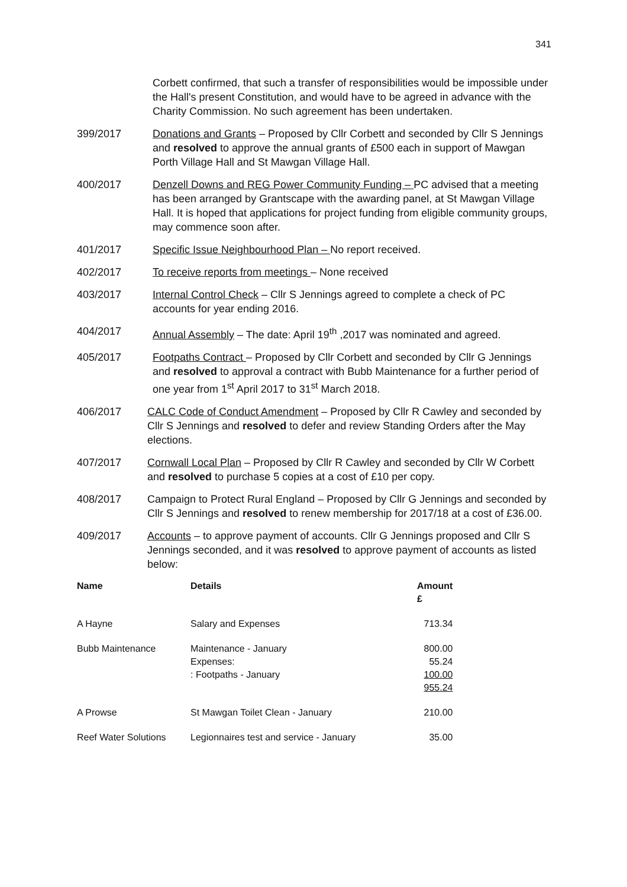341
Corbett confirmed, that such a transfer of responsibilities would be impossible under the Hall's present Constitution, and would have to be agreed in advance with the Charity Commission. No such agreement has been undertaken.
399/2017 Donations and Grants – Proposed by Cllr Corbett and seconded by Cllr S Jennings and resolved to approve the annual grants of £500 each in support of Mawgan Porth Village Hall and St Mawgan Village Hall.
400/2017 Denzell Downs and REG Power Community Funding – PC advised that a meeting has been arranged by Grantscape with the awarding panel, at St Mawgan Village Hall. It is hoped that applications for project funding from eligible community groups, may commence soon after.
401/2017 Specific Issue Neighbourhood Plan – No report received.
402/2017 To receive reports from meetings – None received
403/2017 Internal Control Check – Cllr S Jennings agreed to complete a check of PC accounts for year ending 2016.
404/2017 Annual Assembly – The date: April 19<sup>th</sup> ,2017 was nominated and agreed.
405/2017 Footpaths Contract – Proposed by Cllr Corbett and seconded by Cllr G Jennings and resolved to approval a contract with Bubb Maintenance for a further period of one year from 1<sup>st</sup> April 2017 to 31<sup>st</sup> March 2018.
406/2017 CALC Code of Conduct Amendment – Proposed by Cllr R Cawley and seconded by Cllr S Jennings and resolved to defer and review Standing Orders after the May elections.
407/2017 Cornwall Local Plan – Proposed by Cllr R Cawley and seconded by Cllr W Corbett and resolved to purchase 5 copies at a cost of £10 per copy.
408/2017 Campaign to Protect Rural England – Proposed by Cllr G Jennings and seconded by Cllr S Jennings and resolved to renew membership for 2017/18 at a cost of £36.00.
409/2017 Accounts – to approve payment of accounts. Cllr G Jennings proposed and Cllr S Jennings seconded, and it was resolved to approve payment of accounts as listed below:
| Name | Details | Amount £ |
| --- | --- | --- |
| A Hayne | Salary and Expenses | 713.34 |
| Bubb Maintenance | Maintenance - January Expenses: : Footpaths - January | 800.00 55.24 100.00 955.24 |
| A Prowse | St Mawgan Toilet Clean - January | 210.00 |
| Reef Water Solutions | Legionnaires test and service - January | 35.00 |